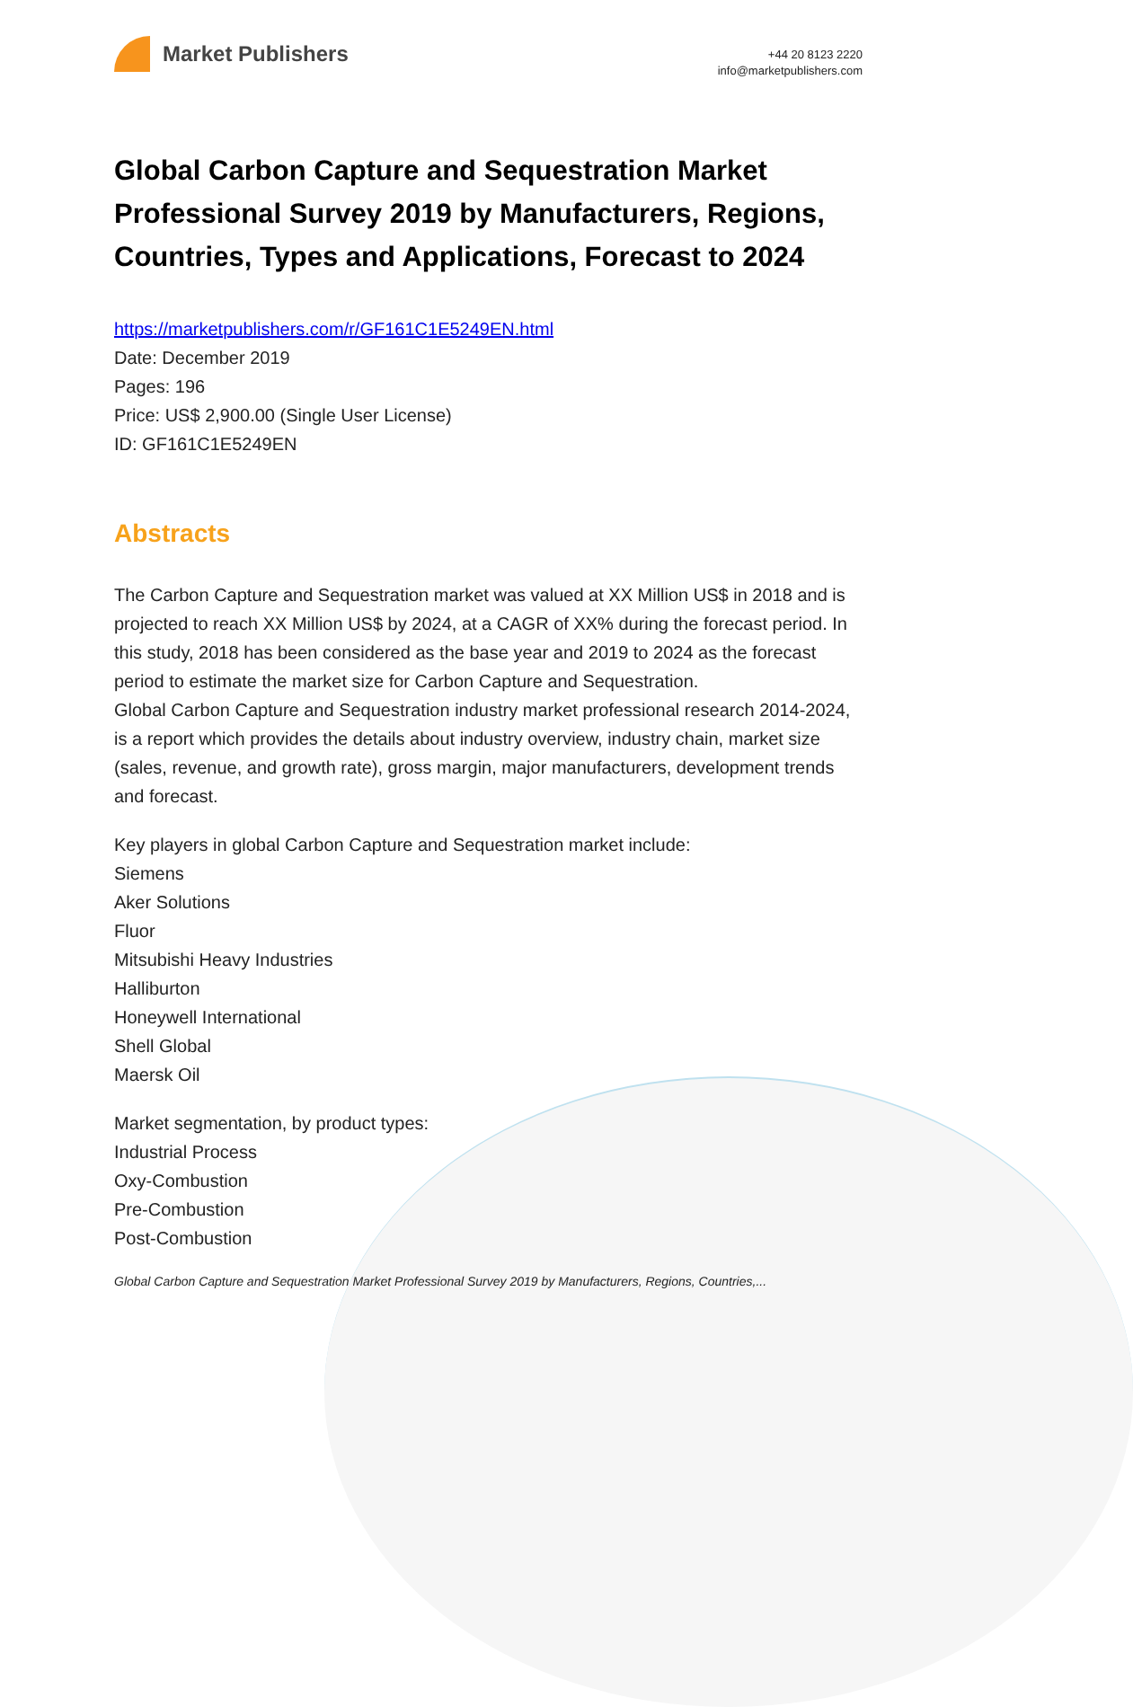Market Publishers
+44 20 8123 2220
info@marketpublishers.com
Global Carbon Capture and Sequestration Market Professional Survey 2019 by Manufacturers, Regions, Countries, Types and Applications, Forecast to 2024
https://marketpublishers.com/r/GF161C1E5249EN.html
Date: December 2019
Pages: 196
Price: US$ 2,900.00 (Single User License)
ID: GF161C1E5249EN
Abstracts
The Carbon Capture and Sequestration market was valued at XX Million US$ in 2018 and is projected to reach XX Million US$ by 2024, at a CAGR of XX% during the forecast period. In this study, 2018 has been considered as the base year and 2019 to 2024 as the forecast period to estimate the market size for Carbon Capture and Sequestration.
Global Carbon Capture and Sequestration industry market professional research 2014-2024, is a report which provides the details about industry overview, industry chain, market size (sales, revenue, and growth rate), gross margin, major manufacturers, development trends and forecast.
Key players in global Carbon Capture and Sequestration market include:
Siemens
Aker Solutions
Fluor
Mitsubishi Heavy Industries
Halliburton
Honeywell International
Shell Global
Maersk Oil
Market segmentation, by product types:
Industrial Process
Oxy-Combustion
Pre-Combustion
Post-Combustion
Global Carbon Capture and Sequestration Market Professional Survey 2019 by Manufacturers, Regions, Countries,...